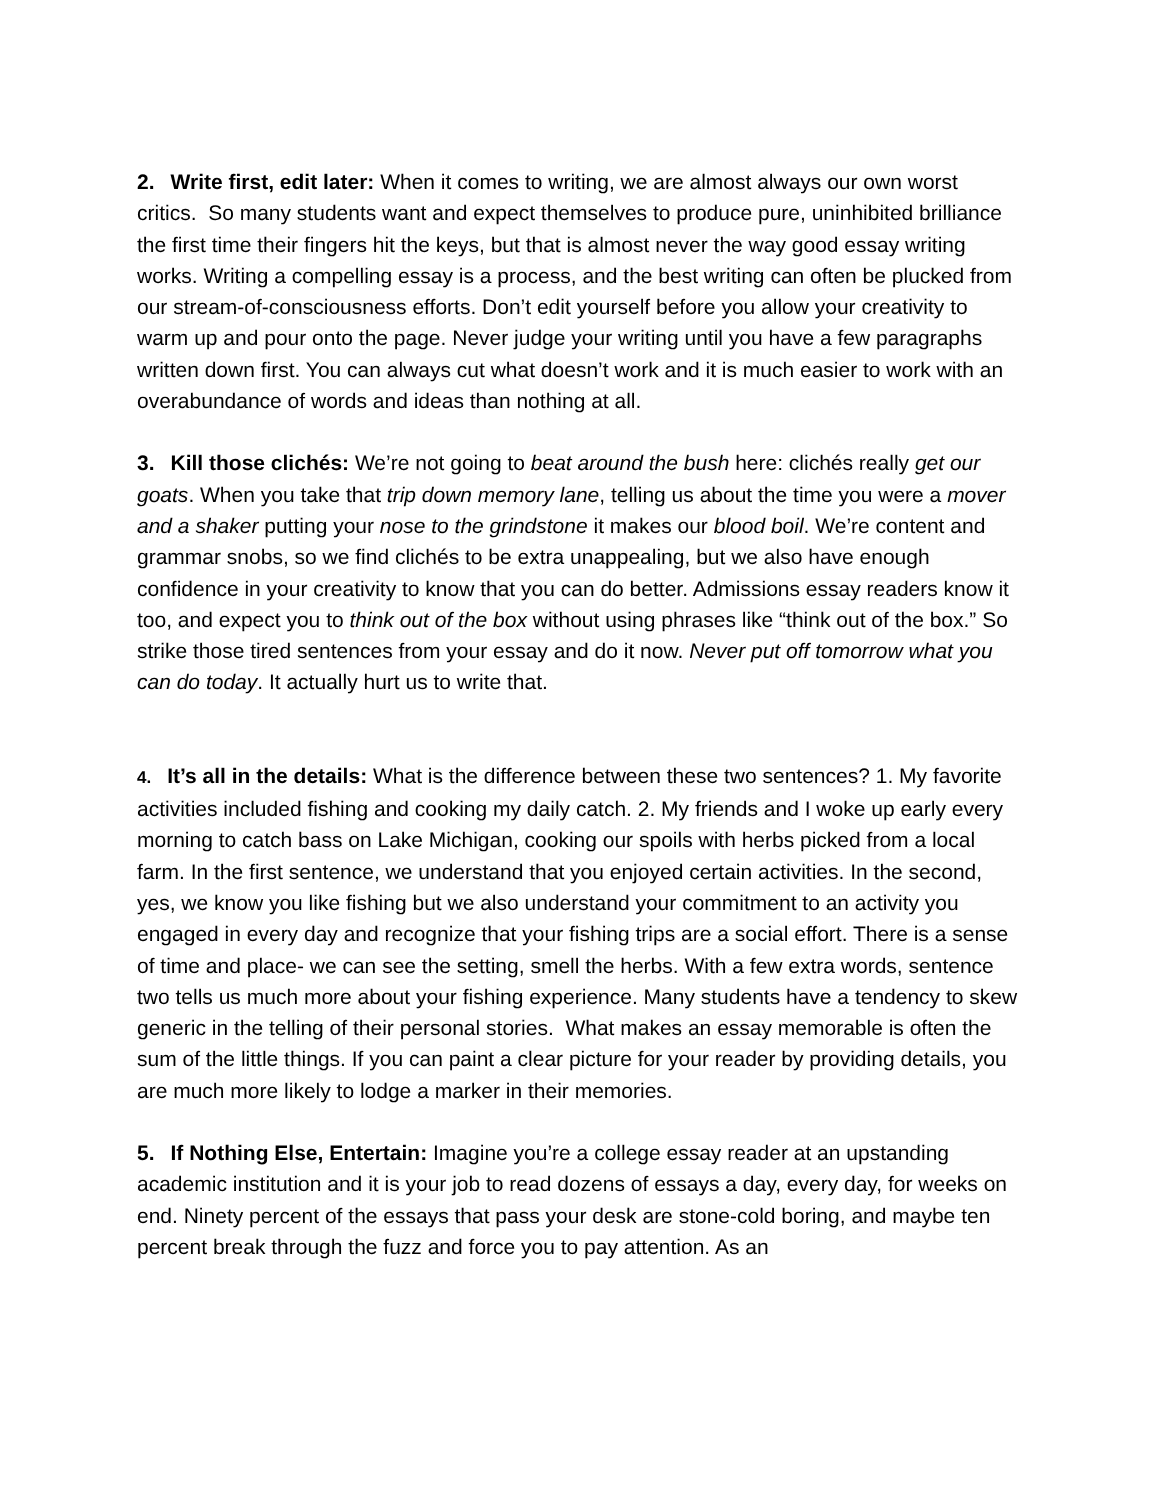2. Write first, edit later: When it comes to writing, we are almost always our own worst critics. So many students want and expect themselves to produce pure, uninhibited brilliance the first time their fingers hit the keys, but that is almost never the way good essay writing works. Writing a compelling essay is a process, and the best writing can often be plucked from our stream-of-consciousness efforts. Don’t edit yourself before you allow your creativity to warm up and pour onto the page. Never judge your writing until you have a few paragraphs written down first. You can always cut what doesn’t work and it is much easier to work with an overabundance of words and ideas than nothing at all.
3. Kill those clichés: We’re not going to beat around the bush here: clichés really get our goats. When you take that trip down memory lane, telling us about the time you were a mover and a shaker putting your nose to the grindstone it makes our blood boil. We’re content and grammar snobs, so we find clichés to be extra unappealing, but we also have enough confidence in your creativity to know that you can do better. Admissions essay readers know it too, and expect you to think out of the box without using phrases like “think out of the box.” So strike those tired sentences from your essay and do it now. Never put off tomorrow what you can do today. It actually hurt us to write that.
4. It’s all in the details: What is the difference between these two sentences? 1. My favorite activities included fishing and cooking my daily catch. 2. My friends and I woke up early every morning to catch bass on Lake Michigan, cooking our spoils with herbs picked from a local farm. In the first sentence, we understand that you enjoyed certain activities. In the second, yes, we know you like fishing but we also understand your commitment to an activity you engaged in every day and recognize that your fishing trips are a social effort. There is a sense of time and place- we can see the setting, smell the herbs. With a few extra words, sentence two tells us much more about your fishing experience. Many students have a tendency to skew generic in the telling of their personal stories. What makes an essay memorable is often the sum of the little things. If you can paint a clear picture for your reader by providing details, you are much more likely to lodge a marker in their memories.
5. If Nothing Else, Entertain: Imagine you’re a college essay reader at an upstanding academic institution and it is your job to read dozens of essays a day, every day, for weeks on end. Ninety percent of the essays that pass your desk are stone-cold boring, and maybe ten percent break through the fuzz and force you to pay attention. As an